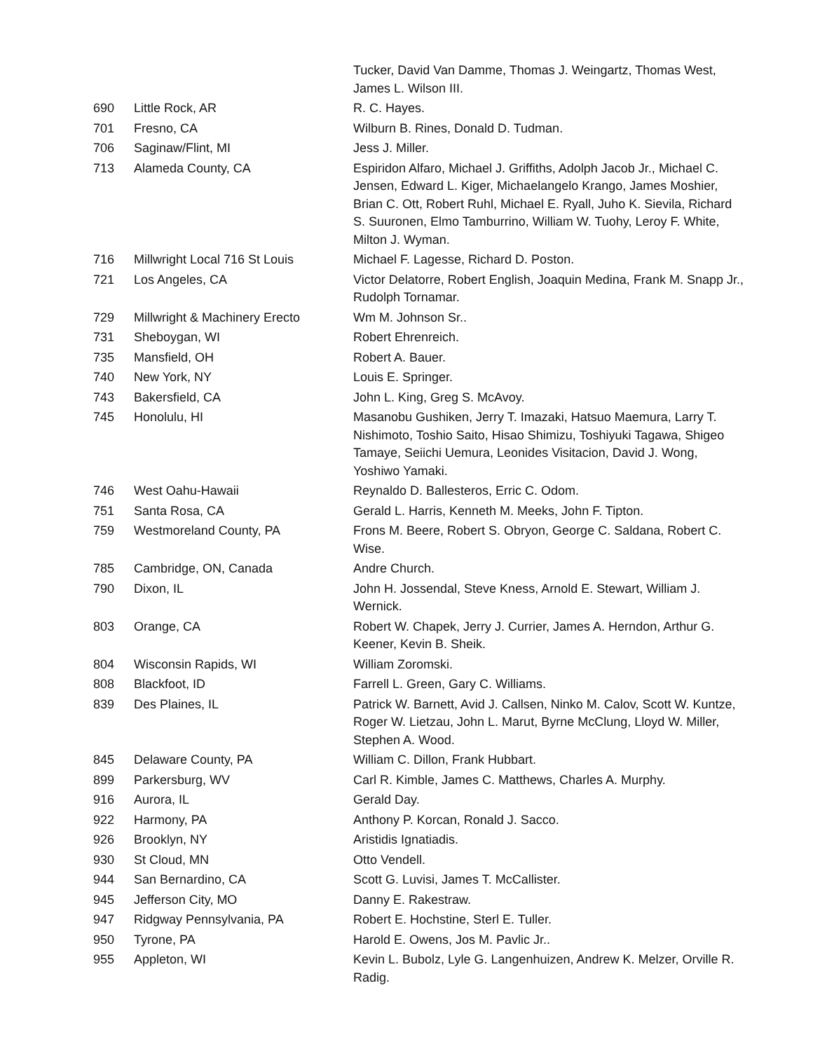| | | Tucker, David Van Damme, Thomas J. Weingartz, Thomas West, James L. Wilson III. |
| 690 | Little Rock, AR | R. C. Hayes. |
| 701 | Fresno, CA | Wilburn B. Rines, Donald D. Tudman. |
| 706 | Saginaw/Flint, MI | Jess J. Miller. |
| 713 | Alameda County, CA | Espiridon Alfaro, Michael J. Griffiths, Adolph Jacob Jr., Michael C. Jensen, Edward L. Kiger, Michaelangelo Krango, James Moshier, Brian C. Ott, Robert Ruhl, Michael E. Ryall, Juho K. Sievila, Richard S. Suuronen, Elmo Tamburrino, William W. Tuohy, Leroy F. White, Milton J. Wyman. |
| 716 | Millwright Local 716 St Louis | Michael F. Lagesse, Richard D. Poston. |
| 721 | Los Angeles, CA | Victor Delatorre, Robert English, Joaquin Medina, Frank M. Snapp Jr., Rudolph Tornamar. |
| 729 | Millwright & Machinery Erecto | Wm M. Johnson Sr.. |
| 731 | Sheboygan, WI | Robert Ehrenreich. |
| 735 | Mansfield, OH | Robert A. Bauer. |
| 740 | New York, NY | Louis E. Springer. |
| 743 | Bakersfield, CA | John L. King, Greg S. McAvoy. |
| 745 | Honolulu, HI | Masanobu Gushiken, Jerry T. Imazaki, Hatsuo Maemura, Larry T. Nishimoto, Toshio Saito, Hisao Shimizu, Toshiyuki Tagawa, Shigeo Tamaye, Seiichi Uemura, Leonides Visitacion, David J. Wong, Yoshiwo Yamaki. |
| 746 | West Oahu-Hawaii | Reynaldo D. Ballesteros, Erric C. Odom. |
| 751 | Santa Rosa, CA | Gerald L. Harris, Kenneth M. Meeks, John F. Tipton. |
| 759 | Westmoreland County, PA | Frons M. Beere, Robert S. Obryon, George C. Saldana, Robert C. Wise. |
| 785 | Cambridge, ON, Canada | Andre Church. |
| 790 | Dixon, IL | John H. Jossendal, Steve Kness, Arnold E. Stewart, William J. Wernick. |
| 803 | Orange, CA | Robert W. Chapek, Jerry J. Currier, James A. Herndon, Arthur G. Keener, Kevin B. Sheik. |
| 804 | Wisconsin Rapids, WI | William Zoromski. |
| 808 | Blackfoot, ID | Farrell L. Green, Gary C. Williams. |
| 839 | Des Plaines, IL | Patrick W. Barnett, Avid J. Callsen, Ninko M. Calov, Scott W. Kuntze, Roger W. Lietzau, John L. Marut, Byrne McClung, Lloyd W. Miller, Stephen A. Wood. |
| 845 | Delaware County, PA | William C. Dillon, Frank Hubbart. |
| 899 | Parkersburg, WV | Carl R. Kimble, James C. Matthews, Charles A. Murphy. |
| 916 | Aurora, IL | Gerald Day. |
| 922 | Harmony, PA | Anthony P. Korcan, Ronald J. Sacco. |
| 926 | Brooklyn, NY | Aristidis Ignatiadis. |
| 930 | St Cloud, MN | Otto Vendell. |
| 944 | San Bernardino, CA | Scott G. Luvisi, James T. McCallister. |
| 945 | Jefferson City, MO | Danny E. Rakestraw. |
| 947 | Ridgway Pennsylvania, PA | Robert E. Hochstine, Sterl E. Tuller. |
| 950 | Tyrone, PA | Harold E. Owens, Jos M. Pavlic Jr.. |
| 955 | Appleton, WI | Kevin L. Bubolz, Lyle G. Langenhuizen, Andrew K. Melzer, Orville R. Radig. |